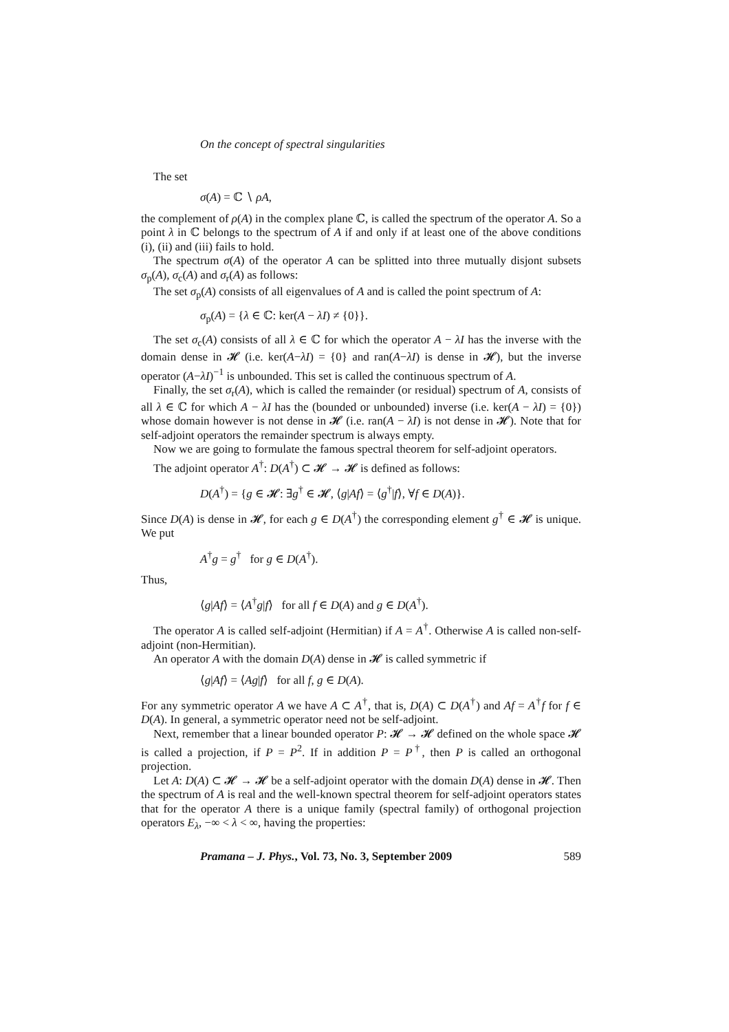On the concept of spectral singularities
The set
σ(A) = ℂ ∖ ρA,
the complement of ρ(A) in the complex plane ℂ, is called the spectrum of the operator A. So a point λ in ℂ belongs to the spectrum of A if and only if at least one of the above conditions (i), (ii) and (iii) fails to hold.
The spectrum σ(A) of the operator A can be splitted into three mutually disjont subsets σ<sub>p</sub>(A), σ<sub>c</sub>(A) and σ<sub>r</sub>(A) as follows:
The set σ<sub>p</sub>(A) consists of all eigenvalues of A and is called the point spectrum of A:
σ<sub>p</sub>(A) = {λ ∈ ℂ: ker(A − λI) ≠ {0}}.
The set σ<sub>c</sub>(A) consists of all λ ∈ ℂ for which the operator A − λI has the inverse with the domain dense in 𝓗 (i.e. ker(A−λI) = {0} and ran(A−λI) is dense in 𝓗), but the inverse operator (A−λI)<sup>−1</sup> is unbounded. This set is called the continuous spectrum of A.
Finally, the set σ<sub>r</sub>(A), which is called the remainder (or residual) spectrum of A, consists of all λ ∈ ℂ for which A − λI has the (bounded or unbounded) inverse (i.e. ker(A − λI) = {0}) whose domain however is not dense in 𝓗 (i.e. ran(A − λI) is not dense in 𝓗). Note that for self-adjoint operators the remainder spectrum is always empty.
Now we are going to formulate the famous spectral theorem for self-adjoint operators.
The adjoint operator A<sup>†</sup>: D(A<sup>†</sup>) ⊂ 𝓗 → 𝓗 is defined as follows:
D(A<sup>†</sup>) = {g ∈ 𝓗: ∃g<sup>†</sup> ∈ 𝓗, ⟨g|Af⟩ = ⟨g<sup>†</sup>|f⟩, ∀f ∈ D(A)}.
Since D(A) is dense in 𝓗, for each g ∈ D(A<sup>†</sup>) the corresponding element g<sup>†</sup> ∈ 𝓗 is unique. We put
A<sup>†</sup>g = g<sup>†</sup> for g ∈ D(A<sup>†</sup>).
Thus,
⟨g|Af⟩ = ⟨A<sup>†</sup>g|f⟩ for all f ∈ D(A) and g ∈ D(A<sup>†</sup>).
The operator A is called self-adjoint (Hermitian) if A = A<sup>†</sup>. Otherwise A is called non-self-adjoint (non-Hermitian).
An operator A with the domain D(A) dense in 𝓗 is called symmetric if
⟨g|Af⟩ = ⟨Ag|f⟩ for all f, g ∈ D(A).
For any symmetric operator A we have A ⊂ A<sup>†</sup>, that is, D(A) ⊂ D(A<sup>†</sup>) and Af = A<sup>†</sup>f for f ∈ D(A). In general, a symmetric operator need not be self-adjoint.
Next, remember that a linear bounded operator P: 𝓗 → 𝓗 defined on the whole space 𝓗 is called a projection, if P = P<sup>2</sup>. If in addition P = P<sup>†</sup>, then P is called an orthogonal projection.
Let A: D(A) ⊂ 𝓗 → 𝓗 be a self-adjoint operator with the domain D(A) dense in 𝓗. Then the spectrum of A is real and the well-known spectral theorem for self-adjoint operators states that for the operator A there is a unique family (spectral family) of orthogonal projection operators E<sub>λ</sub>, −∞ < λ < ∞, having the properties:
Pramana – J. Phys., Vol. 73, No. 3, September 2009 589